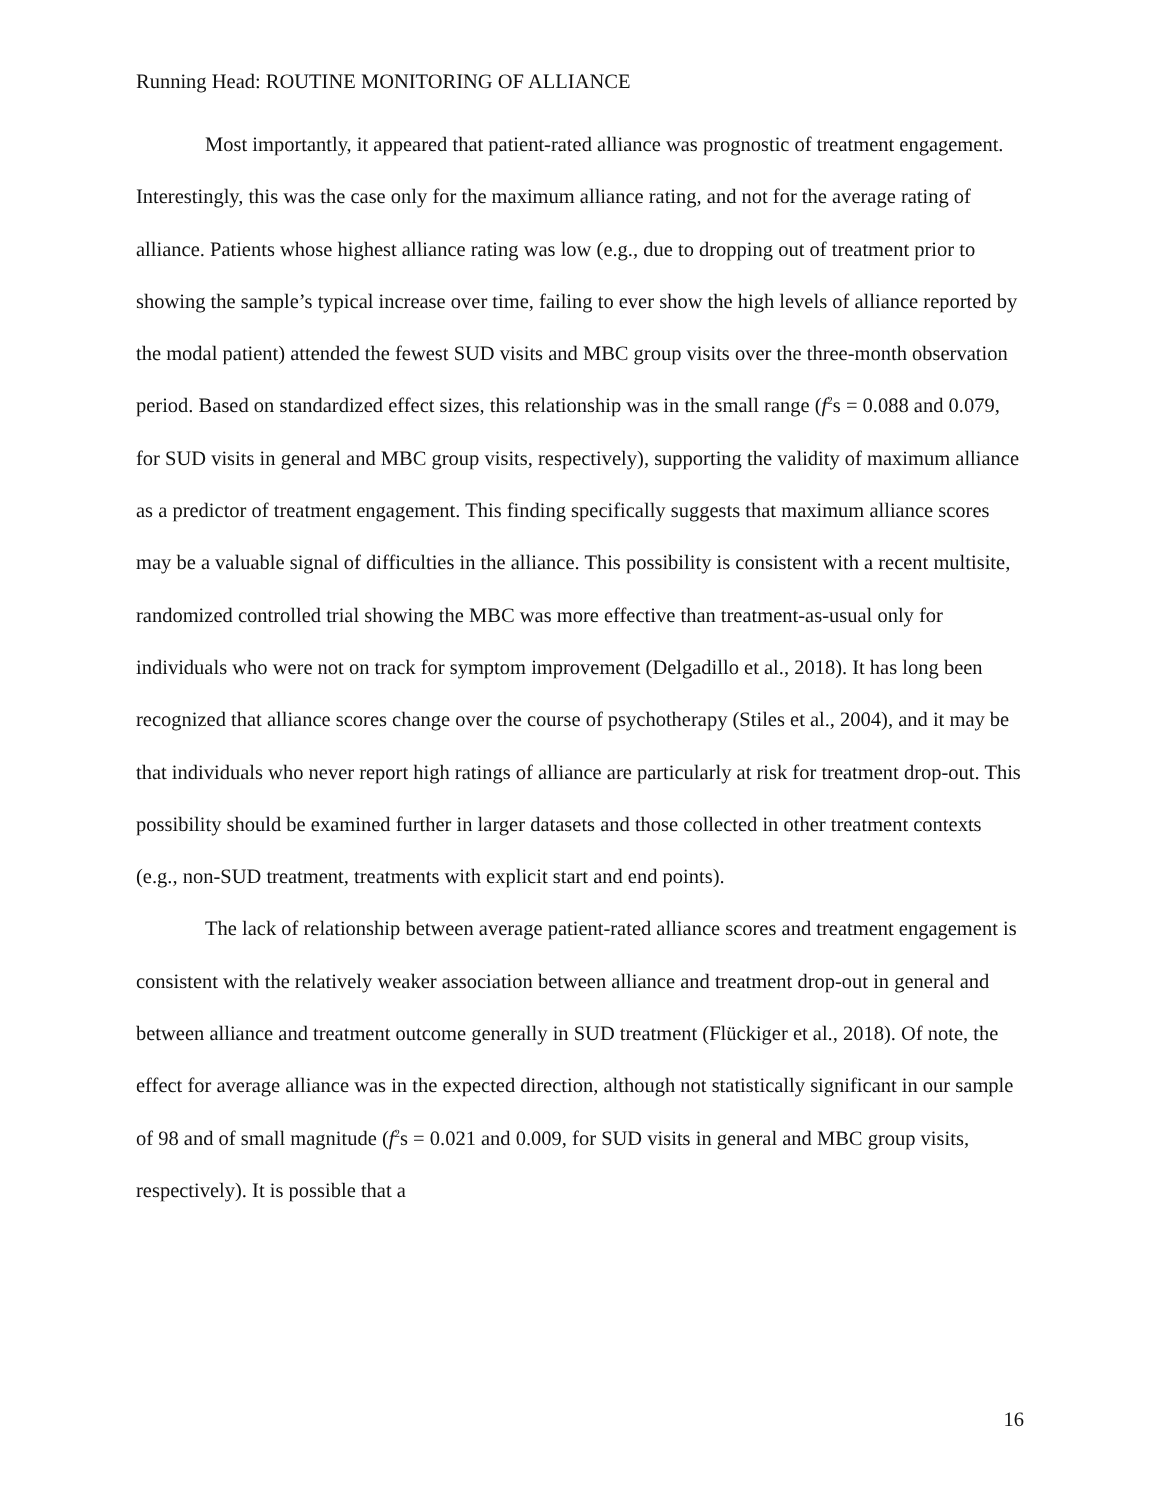Running Head: ROUTINE MONITORING OF ALLIANCE
Most importantly, it appeared that patient-rated alliance was prognostic of treatment engagement. Interestingly, this was the case only for the maximum alliance rating, and not for the average rating of alliance. Patients whose highest alliance rating was low (e.g., due to dropping out of treatment prior to showing the sample’s typical increase over time, failing to ever show the high levels of alliance reported by the modal patient) attended the fewest SUD visits and MBC group visits over the three-month observation period. Based on standardized effect sizes, this relationship was in the small range (f<sup>2</sup>s = 0.088 and 0.079, for SUD visits in general and MBC group visits, respectively), supporting the validity of maximum alliance as a predictor of treatment engagement. This finding specifically suggests that maximum alliance scores may be a valuable signal of difficulties in the alliance. This possibility is consistent with a recent multisite, randomized controlled trial showing the MBC was more effective than treatment-as-usual only for individuals who were not on track for symptom improvement (Delgadillo et al., 2018). It has long been recognized that alliance scores change over the course of psychotherapy (Stiles et al., 2004), and it may be that individuals who never report high ratings of alliance are particularly at risk for treatment drop-out. This possibility should be examined further in larger datasets and those collected in other treatment contexts (e.g., non-SUD treatment, treatments with explicit start and end points).
The lack of relationship between average patient-rated alliance scores and treatment engagement is consistent with the relatively weaker association between alliance and treatment drop-out in general and between alliance and treatment outcome generally in SUD treatment (Flückiger et al., 2018). Of note, the effect for average alliance was in the expected direction, although not statistically significant in our sample of 98 and of small magnitude (f<sup>2</sup>s = 0.021 and 0.009, for SUD visits in general and MBC group visits, respectively). It is possible that a
16